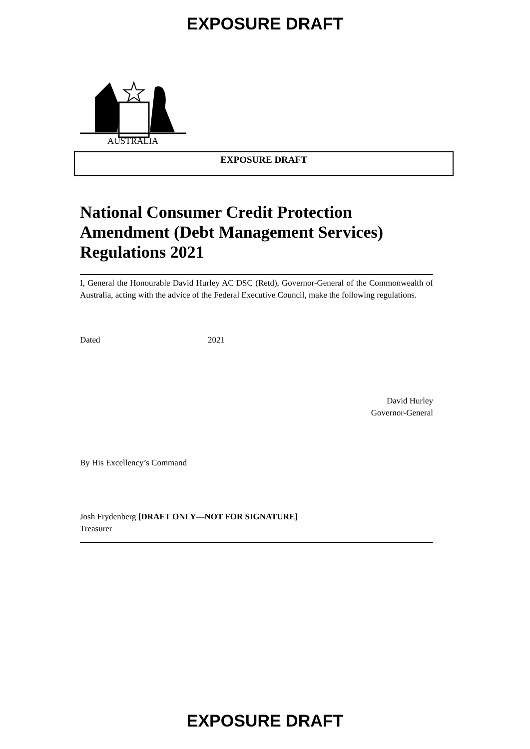EXPOSURE DRAFT
AUSTRALIA
EXPOSURE DRAFT
National Consumer Credit Protection Amendment (Debt Management Services) Regulations 2021
I, General the Honourable David Hurley AC DSC (Retd), Governor-General of the Commonwealth of Australia, acting with the advice of the Federal Executive Council, make the following regulations.
Dated 2021
David Hurley
Governor-General
By His Excellency’s Command
Josh Frydenberg [DRAFT ONLY—NOT FOR SIGNATURE]
Treasurer
EXPOSURE DRAFT